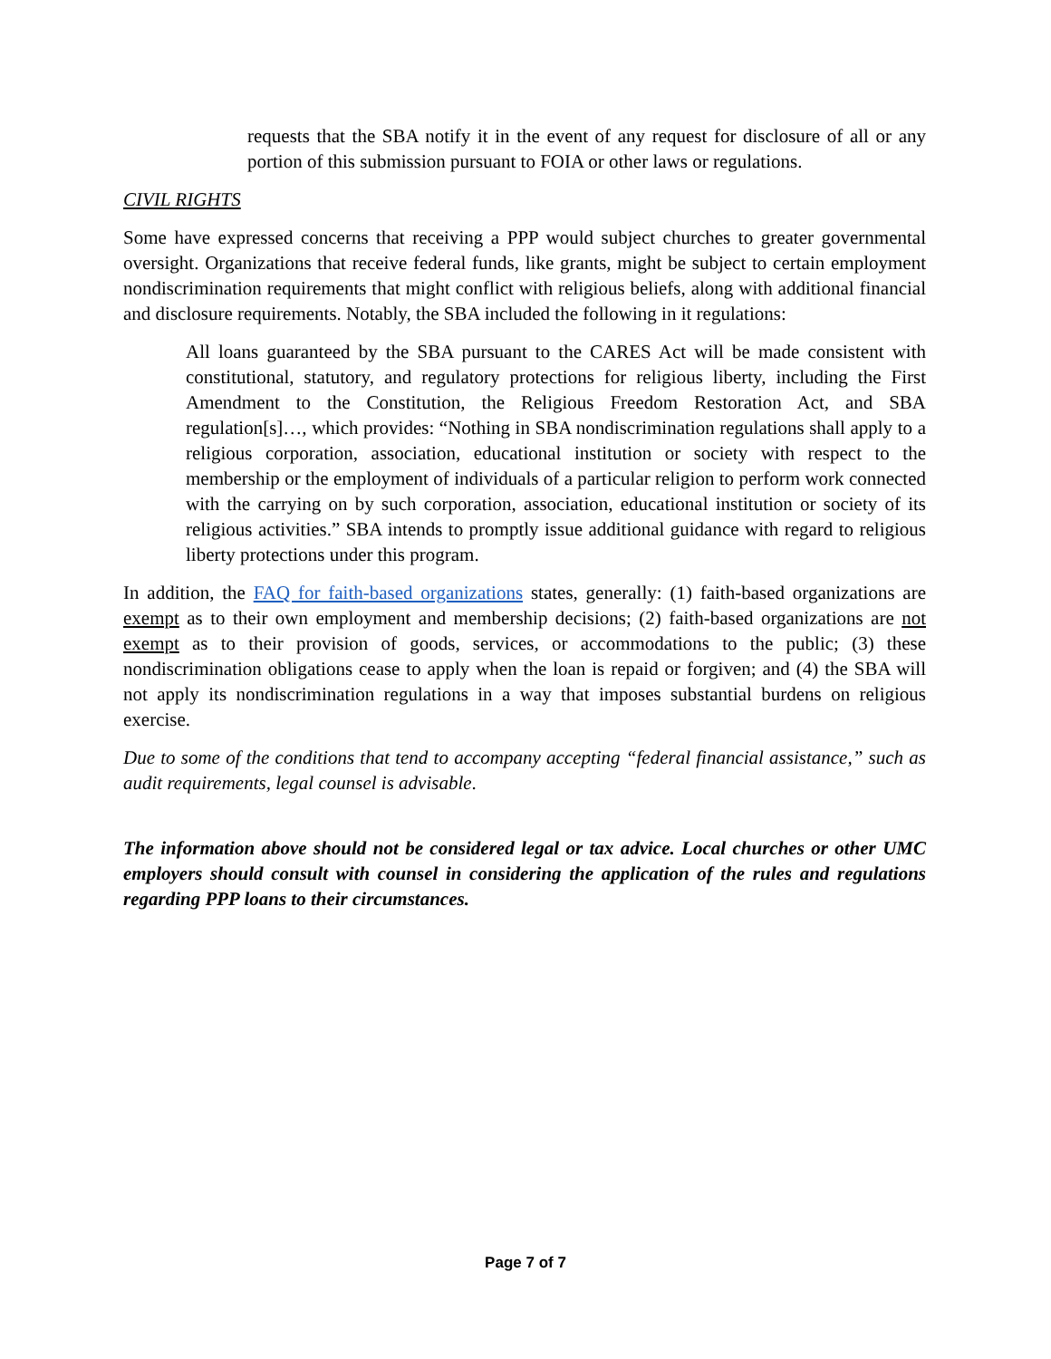requests that the SBA notify it in the event of any request for disclosure of all or any portion of this submission pursuant to FOIA or other laws or regulations.
CIVIL RIGHTS
Some have expressed concerns that receiving a PPP would subject churches to greater governmental oversight. Organizations that receive federal funds, like grants, might be subject to certain employment nondiscrimination requirements that might conflict with religious beliefs, along with additional financial and disclosure requirements. Notably, the SBA included the following in it regulations:
All loans guaranteed by the SBA pursuant to the CARES Act will be made consistent with constitutional, statutory, and regulatory protections for religious liberty, including the First Amendment to the Constitution, the Religious Freedom Restoration Act, and SBA regulation[s]…, which provides: “Nothing in SBA nondiscrimination regulations shall apply to a religious corporation, association, educational institution or society with respect to the membership or the employment of individuals of a particular religion to perform work connected with the carrying on by such corporation, association, educational institution or society of its religious activities.” SBA intends to promptly issue additional guidance with regard to religious liberty protections under this program.
In addition, the FAQ for faith-based organizations states, generally: (1) faith-based organizations are exempt as to their own employment and membership decisions; (2) faith-based organizations are not exempt as to their provision of goods, services, or accommodations to the public; (3) these nondiscrimination obligations cease to apply when the loan is repaid or forgiven; and (4) the SBA will not apply its nondiscrimination regulations in a way that imposes substantial burdens on religious exercise.
Due to some of the conditions that tend to accompany accepting “federal financial assistance,” such as audit requirements, legal counsel is advisable.
The information above should not be considered legal or tax advice. Local churches or other UMC employers should consult with counsel in considering the application of the rules and regulations regarding PPP loans to their circumstances.
Page 7 of 7